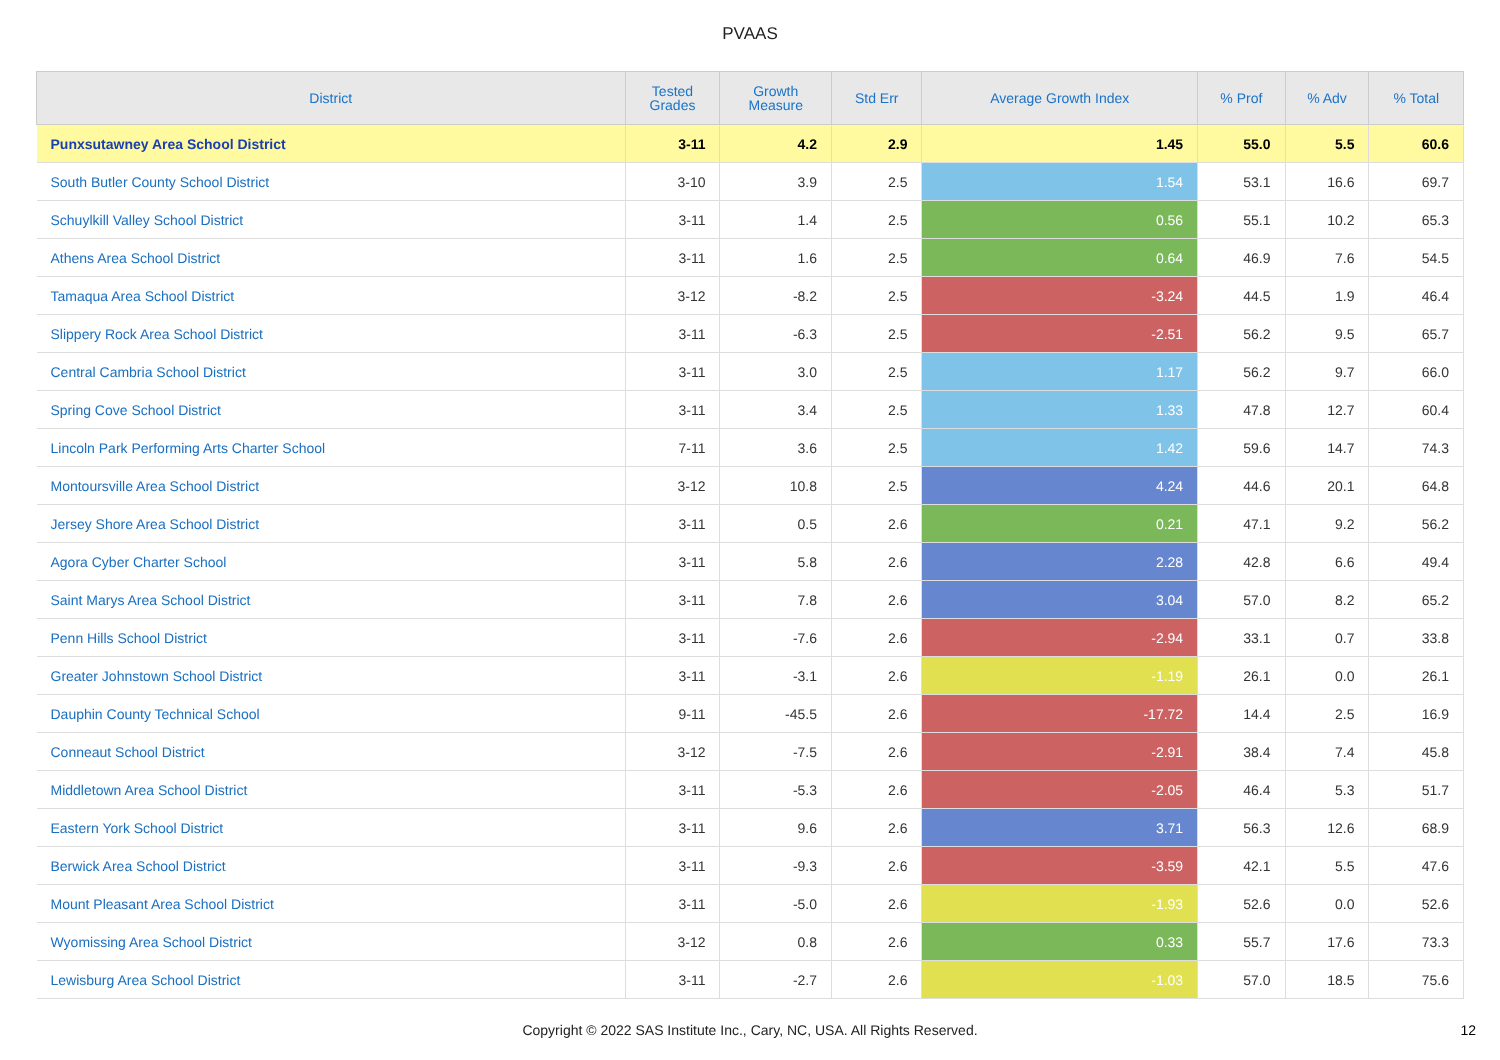PVAAS
| District | Tested Grades | Growth Measure | Std Err | Average Growth Index | % Prof | % Adv | % Total |
| --- | --- | --- | --- | --- | --- | --- | --- |
| Punxsutawney Area School District | 3-11 | 4.2 | 2.9 | 1.45 | 55.0 | 5.5 | 60.6 |
| South Butler County School District | 3-10 | 3.9 | 2.5 | 1.54 | 53.1 | 16.6 | 69.7 |
| Schuylkill Valley School District | 3-11 | 1.4 | 2.5 | 0.56 | 55.1 | 10.2 | 65.3 |
| Athens Area School District | 3-11 | 1.6 | 2.5 | 0.64 | 46.9 | 7.6 | 54.5 |
| Tamaqua Area School District | 3-12 | -8.2 | 2.5 | -3.24 | 44.5 | 1.9 | 46.4 |
| Slippery Rock Area School District | 3-11 | -6.3 | 2.5 | -2.51 | 56.2 | 9.5 | 65.7 |
| Central Cambria School District | 3-11 | 3.0 | 2.5 | 1.17 | 56.2 | 9.7 | 66.0 |
| Spring Cove School District | 3-11 | 3.4 | 2.5 | 1.33 | 47.8 | 12.7 | 60.4 |
| Lincoln Park Performing Arts Charter School | 7-11 | 3.6 | 2.5 | 1.42 | 59.6 | 14.7 | 74.3 |
| Montoursville Area School District | 3-12 | 10.8 | 2.5 | 4.24 | 44.6 | 20.1 | 64.8 |
| Jersey Shore Area School District | 3-11 | 0.5 | 2.6 | 0.21 | 47.1 | 9.2 | 56.2 |
| Agora Cyber Charter School | 3-11 | 5.8 | 2.6 | 2.28 | 42.8 | 6.6 | 49.4 |
| Saint Marys Area School District | 3-11 | 7.8 | 2.6 | 3.04 | 57.0 | 8.2 | 65.2 |
| Penn Hills School District | 3-11 | -7.6 | 2.6 | -2.94 | 33.1 | 0.7 | 33.8 |
| Greater Johnstown School District | 3-11 | -3.1 | 2.6 | -1.19 | 26.1 | 0.0 | 26.1 |
| Dauphin County Technical School | 9-11 | -45.5 | 2.6 | -17.72 | 14.4 | 2.5 | 16.9 |
| Conneaut School District | 3-12 | -7.5 | 2.6 | -2.91 | 38.4 | 7.4 | 45.8 |
| Middletown Area School District | 3-11 | -5.3 | 2.6 | -2.05 | 46.4 | 5.3 | 51.7 |
| Eastern York School District | 3-11 | 9.6 | 2.6 | 3.71 | 56.3 | 12.6 | 68.9 |
| Berwick Area School District | 3-11 | -9.3 | 2.6 | -3.59 | 42.1 | 5.5 | 47.6 |
| Mount Pleasant Area School District | 3-11 | -5.0 | 2.6 | -1.93 | 52.6 | 0.0 | 52.6 |
| Wyomissing Area School District | 3-12 | 0.8 | 2.6 | 0.33 | 55.7 | 17.6 | 73.3 |
| Lewisburg Area School District | 3-11 | -2.7 | 2.6 | -1.03 | 57.0 | 18.5 | 75.6 |
Copyright © 2022 SAS Institute Inc., Cary, NC, USA. All Rights Reserved. 12